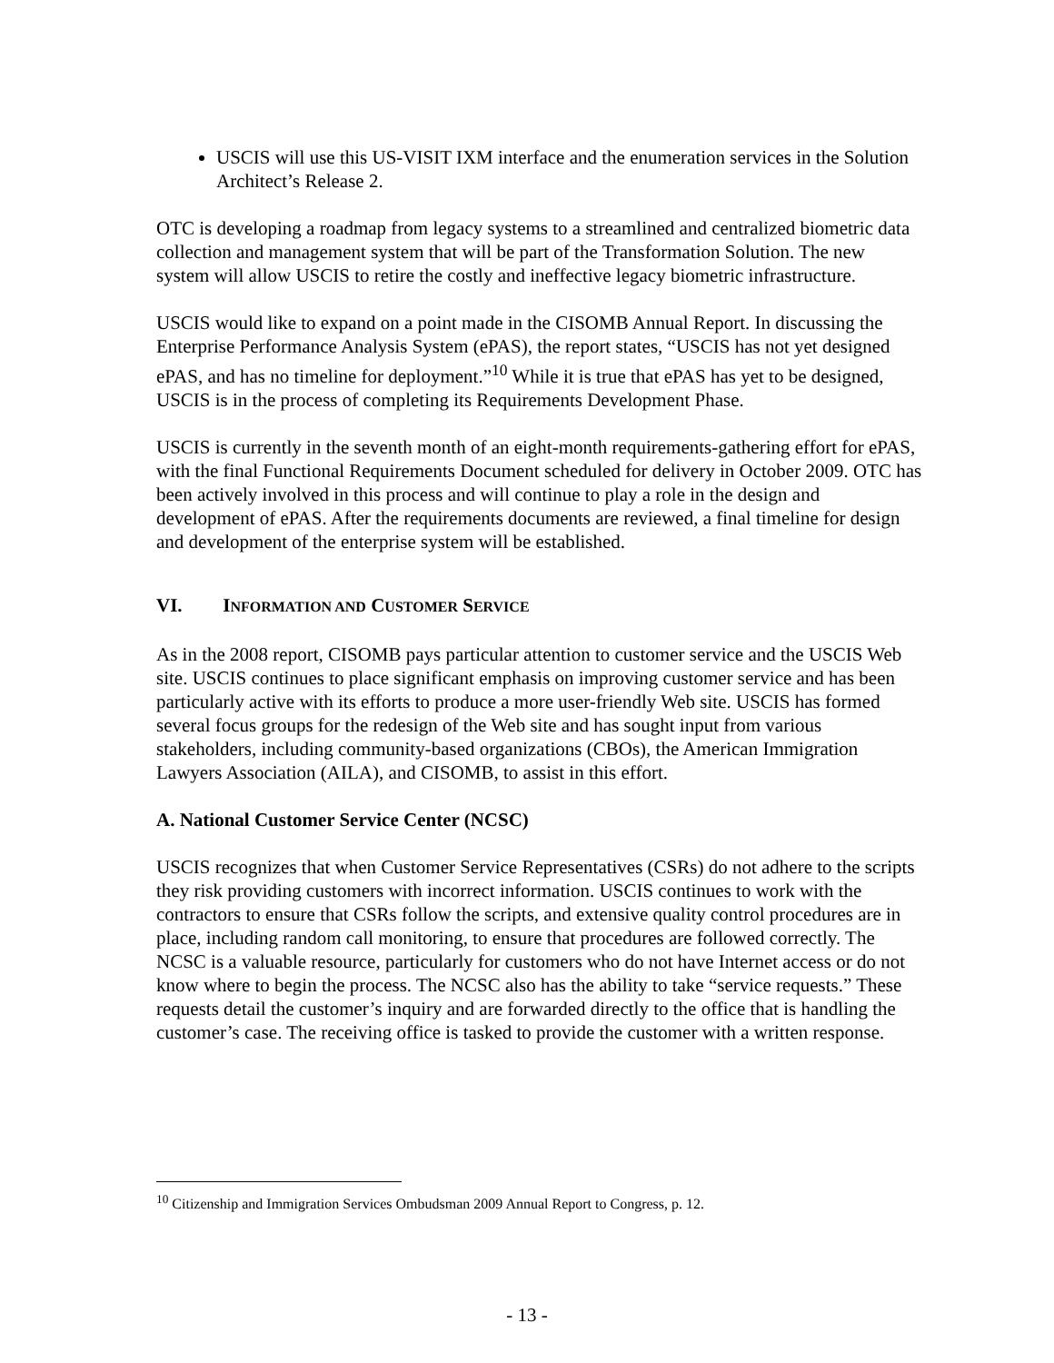USCIS will use this US-VISIT IXM interface and the enumeration services in the Solution Architect’s Release 2.
OTC is developing a roadmap from legacy systems to a streamlined and centralized biometric data collection and management system that will be part of the Transformation Solution. The new system will allow USCIS to retire the costly and ineffective legacy biometric infrastructure.
USCIS would like to expand on a point made in the CISOMB Annual Report. In discussing the Enterprise Performance Analysis System (ePAS), the report states, “USCIS has not yet designed ePAS, and has no timeline for deployment.”<sup>10</sup> While it is true that ePAS has yet to be designed, USCIS is in the process of completing its Requirements Development Phase.
USCIS is currently in the seventh month of an eight-month requirements-gathering effort for ePAS, with the final Functional Requirements Document scheduled for delivery in October 2009. OTC has been actively involved in this process and will continue to play a role in the design and development of ePAS. After the requirements documents are reviewed, a final timeline for design and development of the enterprise system will be established.
VI. INFORMATION AND CUSTOMER SERVICE
As in the 2008 report, CISOMB pays particular attention to customer service and the USCIS Web site. USCIS continues to place significant emphasis on improving customer service and has been particularly active with its efforts to produce a more user-friendly Web site. USCIS has formed several focus groups for the redesign of the Web site and has sought input from various stakeholders, including community-based organizations (CBOs), the American Immigration Lawyers Association (AILA), and CISOMB, to assist in this effort.
A. National Customer Service Center (NCSC)
USCIS recognizes that when Customer Service Representatives (CSRs) do not adhere to the scripts they risk providing customers with incorrect information. USCIS continues to work with the contractors to ensure that CSRs follow the scripts, and extensive quality control procedures are in place, including random call monitoring, to ensure that procedures are followed correctly. The NCSC is a valuable resource, particularly for customers who do not have Internet access or do not know where to begin the process. The NCSC also has the ability to take “service requests.” These requests detail the customer’s inquiry and are forwarded directly to the office that is handling the customer’s case. The receiving office is tasked to provide the customer with a written response.
<sup>10</sup> Citizenship and Immigration Services Ombudsman 2009 Annual Report to Congress, p. 12.
- 13 -